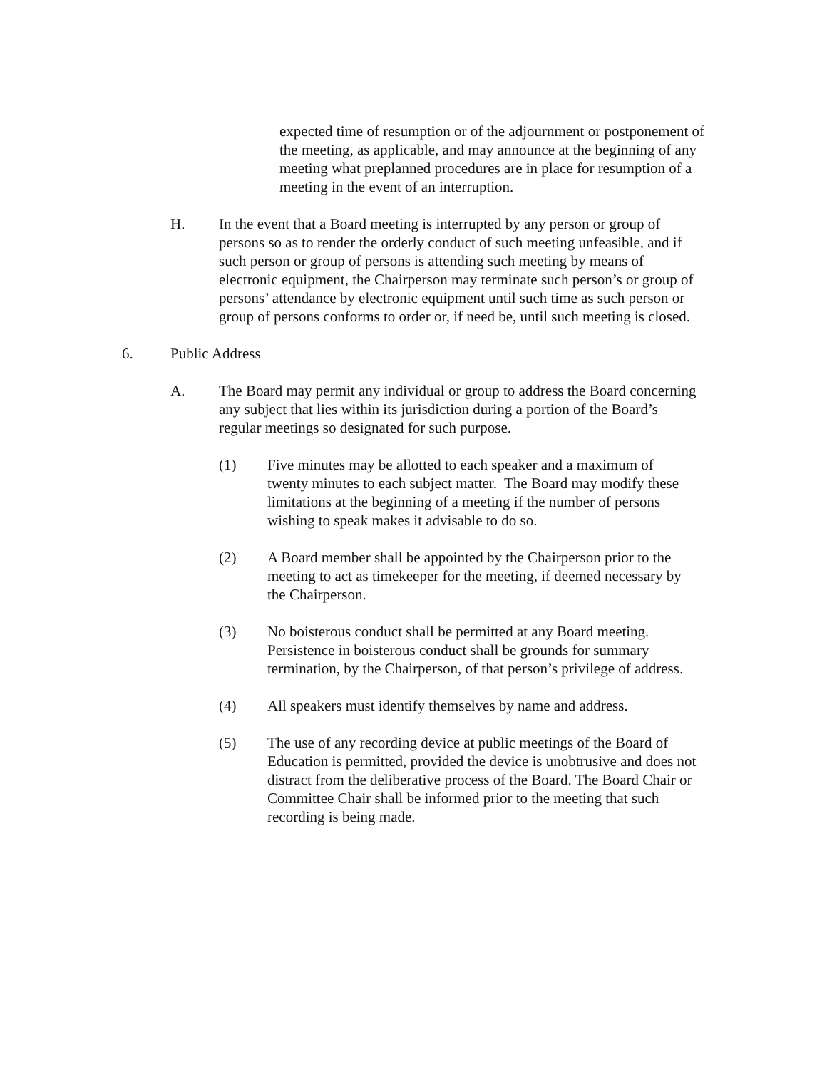expected time of resumption or of the adjournment or postponement of the meeting, as applicable, and may announce at the beginning of any meeting what preplanned procedures are in place for resumption of a meeting in the event of an interruption.
H. In the event that a Board meeting is interrupted by any person or group of persons so as to render the orderly conduct of such meeting unfeasible, and if such person or group of persons is attending such meeting by means of electronic equipment, the Chairperson may terminate such person’s or group of persons’ attendance by electronic equipment until such time as such person or group of persons conforms to order or, if need be, until such meeting is closed.
6. Public Address
A. The Board may permit any individual or group to address the Board concerning any subject that lies within its jurisdiction during a portion of the Board’s regular meetings so designated for such purpose.
(1) Five minutes may be allotted to each speaker and a maximum of twenty minutes to each subject matter. The Board may modify these limitations at the beginning of a meeting if the number of persons wishing to speak makes it advisable to do so.
(2) A Board member shall be appointed by the Chairperson prior to the meeting to act as timekeeper for the meeting, if deemed necessary by the Chairperson.
(3) No boisterous conduct shall be permitted at any Board meeting. Persistence in boisterous conduct shall be grounds for summary termination, by the Chairperson, of that person’s privilege of address.
(4) All speakers must identify themselves by name and address.
(5) The use of any recording device at public meetings of the Board of Education is permitted, provided the device is unobtrusive and does not distract from the deliberative process of the Board. The Board Chair or Committee Chair shall be informed prior to the meeting that such recording is being made.